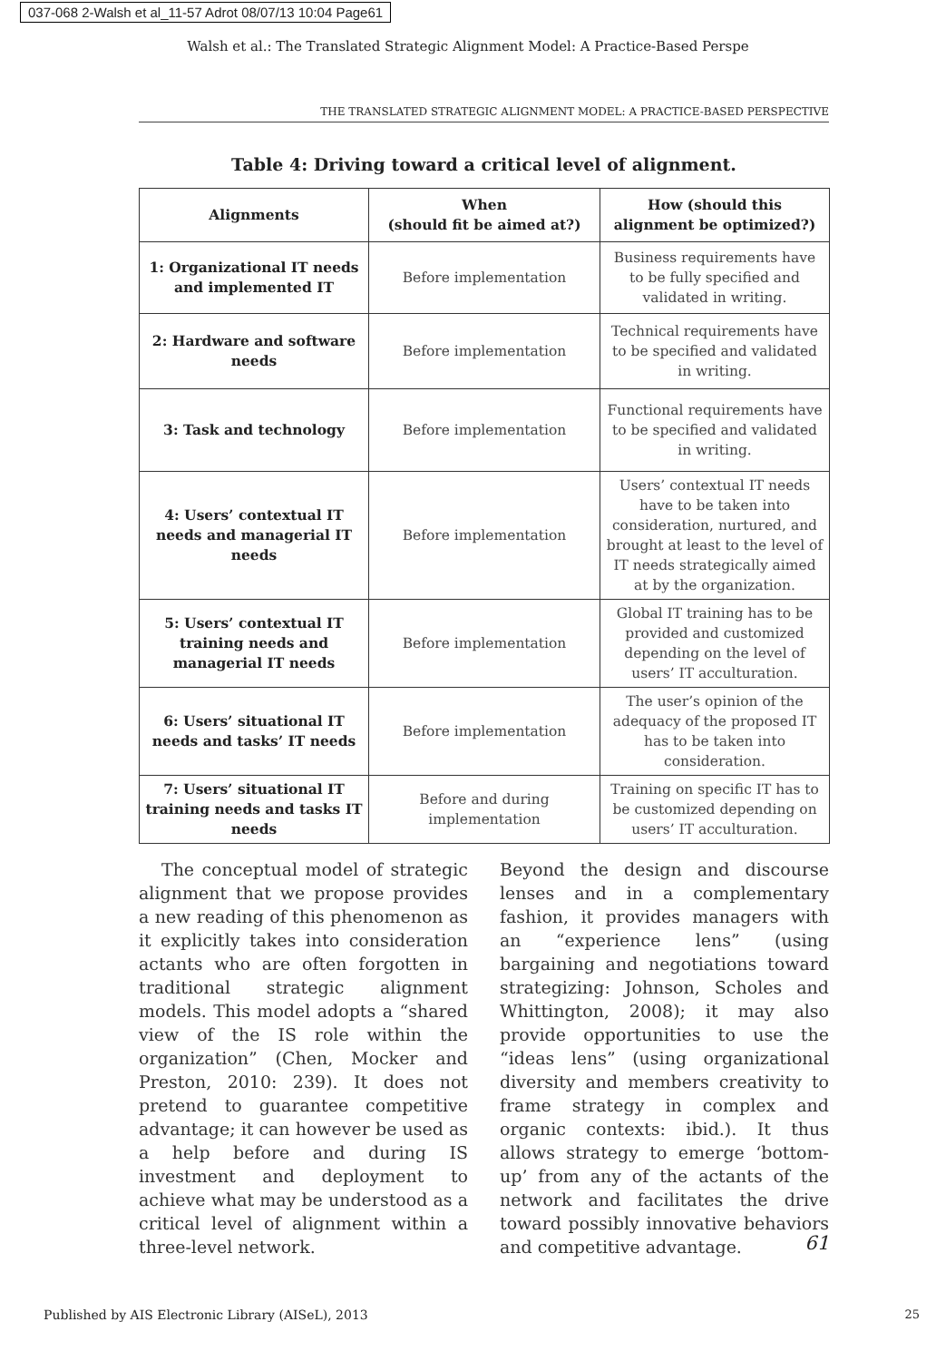037-068 2-Walsh et al_11-57 Adrot 08/07/13 10:04 Page61
Walsh et al.: The Translated Strategic Alignment Model: A Practice-Based Perspe
THE TRANSLATED STRATEGIC ALIGNMENT MODEL: A PRACTICE-BASED PERSPECTIVE
Table 4: Driving toward a critical level of alignment.
| Alignments | When (should fit be aimed at?) | How (should this alignment be optimized?) |
| --- | --- | --- |
| 1: Organizational IT needs and implemented IT | Before implementation | Business requirements have to be fully specified and validated in writing. |
| 2: Hardware and software needs | Before implementation | Technical requirements have to be specified and validated in writing. |
| 3: Task and technology | Before implementation | Functional requirements have to be specified and validated in writing. |
| 4: Users’ contextual IT needs and managerial IT needs | Before implementation | Users’ contextual IT needs have to be taken into consideration, nurtured, and brought at least to the level of IT needs strategically aimed at by the organization. |
| 5: Users’ contextual IT training needs and managerial IT needs | Before implementation | Global IT training has to be provided and customized depending on the level of users’ IT acculturation. |
| 6: Users’ situational IT needs and tasks’ IT needs | Before implementation | The user’s opinion of the adequacy of the proposed IT has to be taken into consideration. |
| 7: Users’ situational IT training needs and tasks IT needs | Before and during implementation | Training on specific IT has to be customized depending on users’ IT acculturation. |
The conceptual model of strategic alignment that we propose provides a new reading of this phenomenon as it explicitly takes into consideration actants who are often forgotten in traditional strategic alignment models. This model adopts a “shared view of the IS role within the organization” (Chen, Mocker and Preston, 2010: 239). It does not pretend to guarantee competitive advantage; it can however be used as a help before and during IS investment and deployment to achieve what may be understood as a critical level of alignment within a three-level network.
Beyond the design and discourse lenses and in a complementary fashion, it provides managers with an “experience lens” (using bargaining and negotiations toward strategizing: Johnson, Scholes and Whittington, 2008); it may also provide opportunities to use the “ideas lens” (using organizational diversity and members creativity to frame strategy in complex and organic contexts: ibid.). It thus allows strategy to emerge ‘bottom-up’ from any of the actants of the network and facilitates the drive toward possibly innovative behaviors and competitive advantage.
61
Published by AIS Electronic Library (AISeL), 2013
25